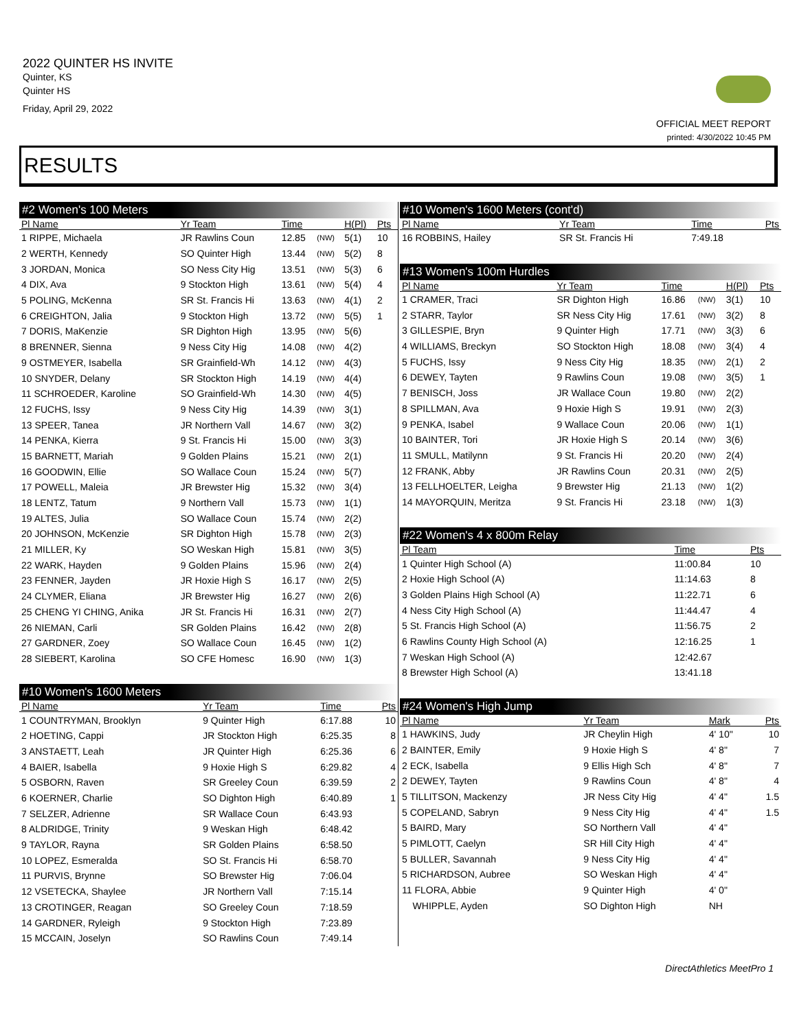2022 QUINTER HS INVITE
Quinter, KS
Quinter HS
Friday, April 29, 2022
OFFICIAL MEET REPORT
printed: 4/30/2022 10:45 PM
RESULTS
#2 Women's 100 Meters
| Pl Name | Yr Team | Time | | H(Pl) | Pts |
| --- | --- | --- | --- | --- | --- |
| 1 RIPPE, Michaela | JR Rawlins Coun | 12.85 | (NW) | 5(1) | 10 |
| 2 WERTH, Kennedy | SO Quinter High | 13.44 | (NW) | 5(2) | 8 |
| 3 JORDAN, Monica | SO Ness City Hig | 13.51 | (NW) | 5(3) | 6 |
| 4 DIX, Ava | 9 Stockton High | 13.61 | (NW) | 5(4) | 4 |
| 5 POLING, McKenna | SR St. Francis Hi | 13.63 | (NW) | 4(1) | 2 |
| 6 CREIGHTON, Jalia | 9 Stockton High | 13.72 | (NW) | 5(5) | 1 |
| 7 DORIS, MaKenzie | SR Dighton High | 13.95 | (NW) | 5(6) | |
| 8 BRENNER, Sienna | 9 Ness City Hig | 14.08 | (NW) | 4(2) | |
| 9 OSTMEYER, Isabella | SR Grainfield-Wh | 14.12 | (NW) | 4(3) | |
| 10 SNYDER, Delany | SR Stockton High | 14.19 | (NW) | 4(4) | |
| 11 SCHROEDER, Karoline | SO Grainfield-Wh | 14.30 | (NW) | 4(5) | |
| 12 FUCHS, Issy | 9 Ness City Hig | 14.39 | (NW) | 3(1) | |
| 13 SPEER, Tanea | JR Northern Vall | 14.67 | (NW) | 3(2) | |
| 14 PENKA, Kierra | 9 St. Francis Hi | 15.00 | (NW) | 3(3) | |
| 15 BARNETT, Mariah | 9 Golden Plains | 15.21 | (NW) | 2(1) | |
| 16 GOODWIN, Ellie | SO Wallace Coun | 15.24 | (NW) | 5(7) | |
| 17 POWELL, Maleia | JR Brewster Hig | 15.32 | (NW) | 3(4) | |
| 18 LENTZ, Tatum | 9 Northern Vall | 15.73 | (NW) | 1(1) | |
| 19 ALTES, Julia | SO Wallace Coun | 15.74 | (NW) | 2(2) | |
| 20 JOHNSON, McKenzie | SR Dighton High | 15.78 | (NW) | 2(3) | |
| 21 MILLER, Ky | SO Weskan High | 15.81 | (NW) | 3(5) | |
| 22 WARK, Hayden | 9 Golden Plains | 15.96 | (NW) | 2(4) | |
| 23 FENNER, Jayden | JR Hoxie High S | 16.17 | (NW) | 2(5) | |
| 24 CLYMER, Eliana | JR Brewster Hig | 16.27 | (NW) | 2(6) | |
| 25 CHENG YI CHING, Anika | JR St. Francis Hi | 16.31 | (NW) | 2(7) | |
| 26 NIEMAN, Carli | SR Golden Plains | 16.42 | (NW) | 2(8) | |
| 27 GARDNER, Zoey | SO Wallace Coun | 16.45 | (NW) | 1(2) | |
| 28 SIEBERT, Karolina | SO CFE Homesc | 16.90 | (NW) | 1(3) | |
#10 Women's 1600 Meters
| Pl Name | Yr Team | Time | Pts |
| --- | --- | --- | --- |
| 1 COUNTRYMAN, Brooklyn | 9 Quinter High | 6:17.88 | 10 |
| 2 HOETING, Cappi | JR Stockton High | 6:25.35 | 8 |
| 3 ANSTAETT, Leah | JR Quinter High | 6:25.36 | 6 |
| 4 BAIER, Isabella | 9 Hoxie High S | 6:29.82 | 4 |
| 5 OSBORN, Raven | SR Greeley Coun | 6:39.59 | 2 |
| 6 KOERNER, Charlie | SO Dighton High | 6:40.89 | 1 |
| 7 SELZER, Adrienne | SR Wallace Coun | 6:43.93 | |
| 8 ALDRIDGE, Trinity | 9 Weskan High | 6:48.42 | |
| 9 TAYLOR, Rayna | SR Golden Plains | 6:58.50 | |
| 10 LOPEZ, Esmeralda | SO St. Francis Hi | 6:58.70 | |
| 11 PURVIS, Brynne | SO Brewster Hig | 7:06.04 | |
| 12 VSETECKA, Shaylee | JR Northern Vall | 7:15.14 | |
| 13 CROTINGER, Reagan | SO Greeley Coun | 7:18.59 | |
| 14 GARDNER, Ryleigh | 9 Stockton High | 7:23.89 | |
| 15 MCCAIN, Joselyn | SO Rawlins Coun | 7:49.14 | |
#10 Women's 1600 Meters (cont'd)
| Pl Name | Yr Team | Time | Pts |
| --- | --- | --- | --- |
| 16 ROBBINS, Hailey | SR St. Francis Hi | 7:49.18 | |
#13 Women's 100m Hurdles
| Pl Name | Yr Team | Time | | H(Pl) | Pts |
| --- | --- | --- | --- | --- | --- |
| 1 CRAMER, Traci | SR Dighton High | 16.86 | (NW) | 3(1) | 10 |
| 2 STARR, Taylor | SR Ness City Hig | 17.61 | (NW) | 3(2) | 8 |
| 3 GILLESPIE, Bryn | 9 Quinter High | 17.71 | (NW) | 3(3) | 6 |
| 4 WILLIAMS, Breckyn | SO Stockton High | 18.08 | (NW) | 3(4) | 4 |
| 5 FUCHS, Issy | 9 Ness City Hig | 18.35 | (NW) | 2(1) | 2 |
| 6 DEWEY, Tayten | 9 Rawlins Coun | 19.08 | (NW) | 3(5) | 1 |
| 7 BENISCH, Joss | JR Wallace Coun | 19.80 | (NW) | 2(2) | |
| 8 SPILLMAN, Ava | 9 Hoxie High S | 19.91 | (NW) | 2(3) | |
| 9 PENKA, Isabel | 9 Wallace Coun | 20.06 | (NW) | 1(1) | |
| 10 BAINTER, Tori | JR Hoxie High S | 20.14 | (NW) | 3(6) | |
| 11 SMULL, Matilynn | 9 St. Francis Hi | 20.20 | (NW) | 2(4) | |
| 12 FRANK, Abby | JR Rawlins Coun | 20.31 | (NW) | 2(5) | |
| 13 FELLHOELTER, Leigha | 9 Brewster Hig | 21.13 | (NW) | 1(2) | |
| 14 MAYORQUIN, Meritza | 9 St. Francis Hi | 23.18 | (NW) | 1(3) | |
#22 Women's 4 x 800m Relay
| Pl Team | Time | Pts |
| --- | --- | --- |
| 1 Quinter High School (A) | 11:00.84 | 10 |
| 2 Hoxie High School (A) | 11:14.63 | 8 |
| 3 Golden Plains High School (A) | 11:22.71 | 6 |
| 4 Ness City High School (A) | 11:44.47 | 4 |
| 5 St. Francis High School (A) | 11:56.75 | 2 |
| 6 Rawlins County High School (A) | 12:16.25 | 1 |
| 7 Weskan High School (A) | 12:42.67 | |
| 8 Brewster High School (A) | 13:41.18 | |
#24 Women's High Jump
| Pl Name | Yr Team | Mark | Pts |
| --- | --- | --- | --- |
| 1 HAWKINS, Judy | JR Cheylin High | 4' 10" | 10 |
| 2 BAINTER, Emily | 9 Hoxie High S | 4' 8" | 7 |
| 2 ECK, Isabella | 9 Ellis High Sch | 4' 8" | 7 |
| 2 DEWEY, Tayten | 9 Rawlins Coun | 4' 8" | 4 |
| 5 TILLITSON, Mackenzy | JR Ness City Hig | 4' 4" | 1.5 |
| 5 COPELAND, Sabryn | 9 Ness City Hig | 4' 4" | 1.5 |
| 5 BAIRD, Mary | SO Northern Vall | 4' 4" | |
| 5 PIMLOTT, Caelyn | SR Hill City High | 4' 4" | |
| 5 BULLER, Savannah | 9 Ness City Hig | 4' 4" | |
| 5 RICHARDSON, Aubree | SO Weskan High | 4' 4" | |
| 11 FLORA, Abbie | 9 Quinter High | 4' 0" | |
| WHIPPLE, Ayden | SO Dighton High | NH | |
DirectAthletics MeetPro 1